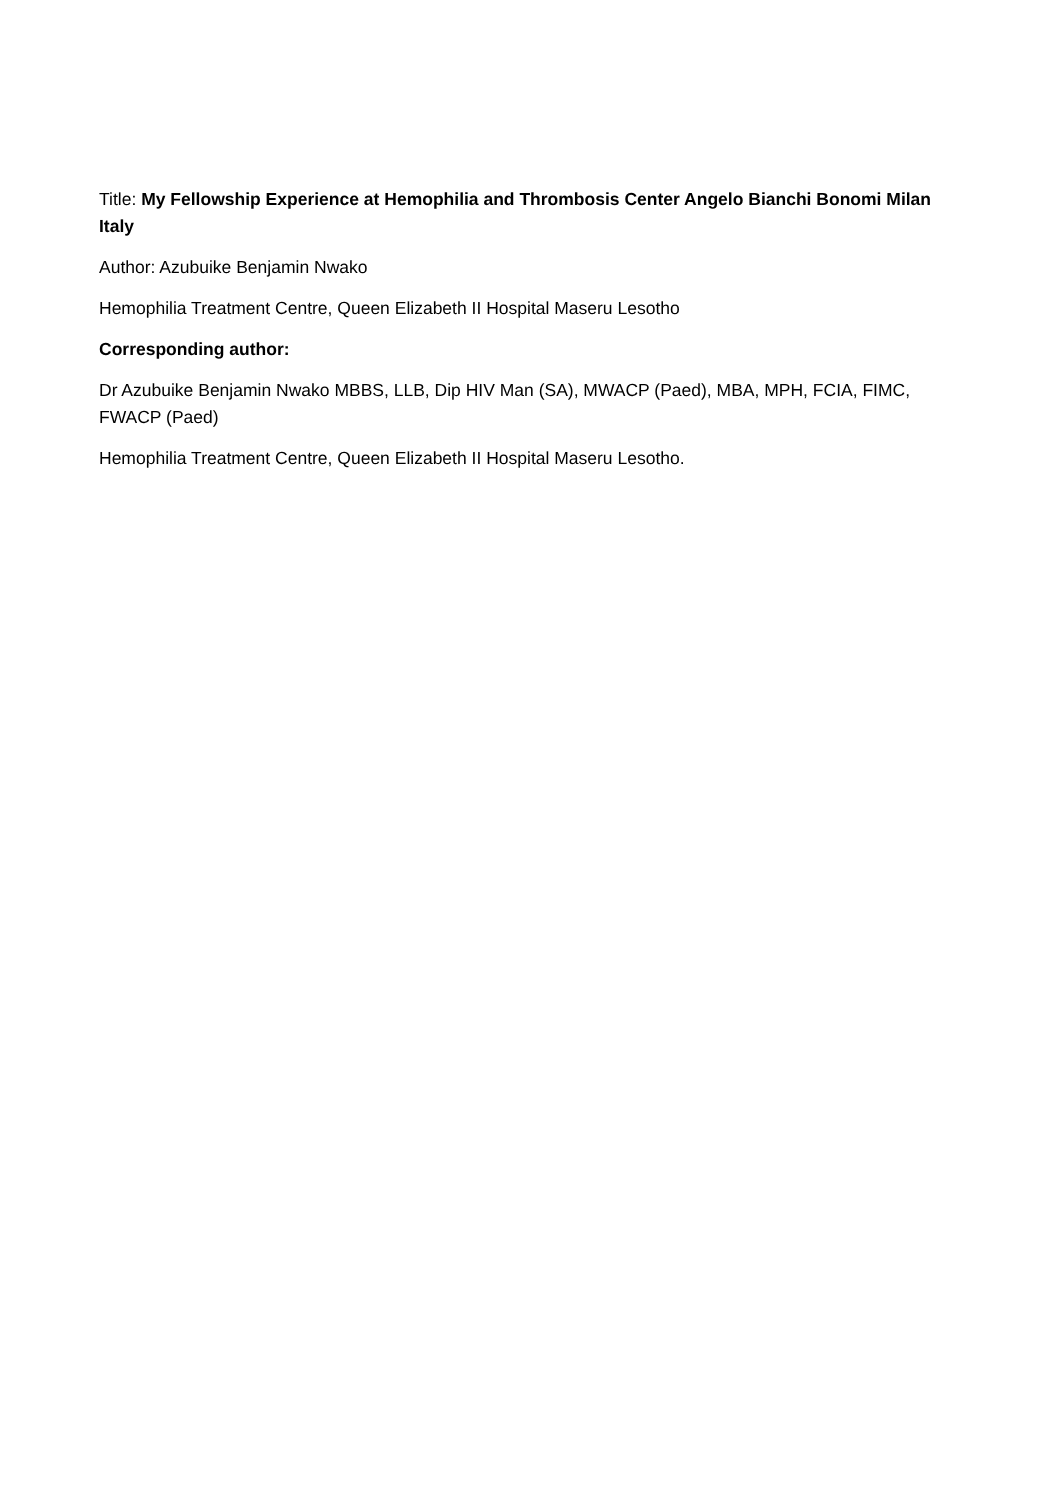Title: My Fellowship Experience at Hemophilia and Thrombosis Center Angelo Bianchi Bonomi Milan Italy
Author: Azubuike Benjamin Nwako
Hemophilia Treatment Centre, Queen Elizabeth II Hospital Maseru Lesotho
Corresponding author:
Dr Azubuike Benjamin Nwako MBBS, LLB, Dip HIV Man (SA), MWACP (Paed), MBA, MPH, FCIA, FIMC, FWACP (Paed)
Hemophilia Treatment Centre, Queen Elizabeth II Hospital Maseru Lesotho.